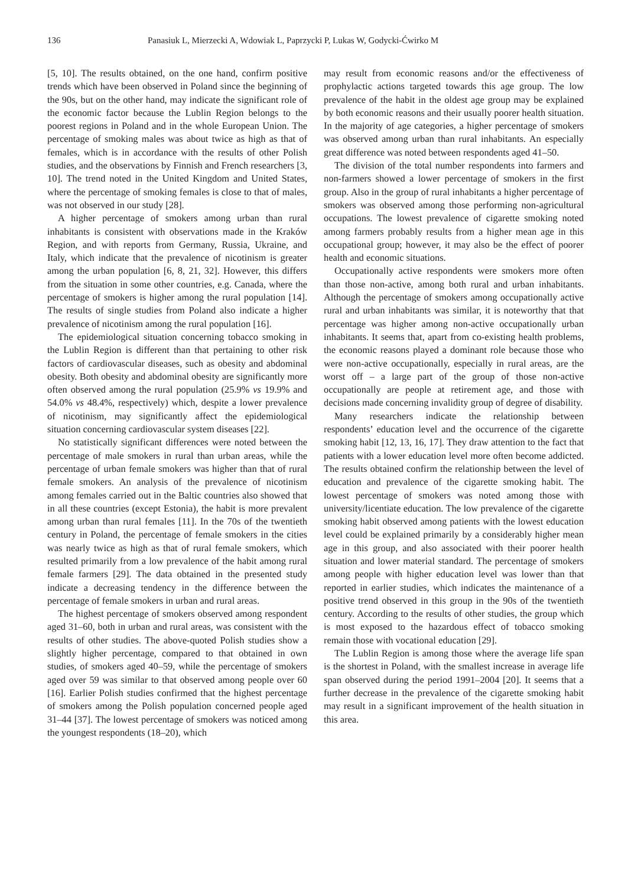136 Panasiuk L, Mierzecki A, Wdowiak L, Paprzycki P, Lukas W, Godycki-Ćwirko M
[5, 10]. The results obtained, on the one hand, confirm positive trends which have been observed in Poland since the beginning of the 90s, but on the other hand, may indicate the significant role of the economic factor because the Lublin Region belongs to the poorest regions in Poland and in the whole European Union. The percentage of smoking males was about twice as high as that of females, which is in accordance with the results of other Polish studies, and the observations by Finnish and French researchers [3, 10]. The trend noted in the United Kingdom and United States, where the percentage of smoking females is close to that of males, was not observed in our study [28].
A higher percentage of smokers among urban than rural inhabitants is consistent with observations made in the Kraków Region, and with reports from Germany, Russia, Ukraine, and Italy, which indicate that the prevalence of nicotinism is greater among the urban population [6, 8, 21, 32]. However, this differs from the situation in some other countries, e.g. Canada, where the percentage of smokers is higher among the rural population [14]. The results of single studies from Poland also indicate a higher prevalence of nicotinism among the rural population [16].
The epidemiological situation concerning tobacco smoking in the Lublin Region is different than that pertaining to other risk factors of cardiovascular diseases, such as obesity and abdominal obesity. Both obesity and abdominal obesity are significantly more often observed among the rural population (25.9% vs 19.9% and 54.0% vs 48.4%, respectively) which, despite a lower prevalence of nicotinism, may significantly affect the epidemiological situation concerning cardiovascular system diseases [22].
No statistically significant differences were noted between the percentage of male smokers in rural than urban areas, while the percentage of urban female smokers was higher than that of rural female smokers. An analysis of the prevalence of nicotinism among females carried out in the Baltic countries also showed that in all these countries (except Estonia), the habit is more prevalent among urban than rural females [11]. In the 70s of the twentieth century in Poland, the percentage of female smokers in the cities was nearly twice as high as that of rural female smokers, which resulted primarily from a low prevalence of the habit among rural female farmers [29]. The data obtained in the presented study indicate a decreasing tendency in the difference between the percentage of female smokers in urban and rural areas.
The highest percentage of smokers observed among respondent aged 31–60, both in urban and rural areas, was consistent with the results of other studies. The above-quoted Polish studies show a slightly higher percentage, compared to that obtained in own studies, of smokers aged 40–59, while the percentage of smokers aged over 59 was similar to that observed among people over 60 [16]. Earlier Polish studies confirmed that the highest percentage of smokers among the Polish population concerned people aged 31–44 [37]. The lowest percentage of smokers was noticed among the youngest respondents (18–20), which
may result from economic reasons and/or the effectiveness of prophylactic actions targeted towards this age group. The low prevalence of the habit in the oldest age group may be explained by both economic reasons and their usually poorer health situation. In the majority of age categories, a higher percentage of smokers was observed among urban than rural inhabitants. An especially great difference was noted between respondents aged 41–50.
The division of the total number respondents into farmers and non-farmers showed a lower percentage of smokers in the first group. Also in the group of rural inhabitants a higher percentage of smokers was observed among those performing non-agricultural occupations. The lowest prevalence of cigarette smoking noted among farmers probably results from a higher mean age in this occupational group; however, it may also be the effect of poorer health and economic situations.
Occupationally active respondents were smokers more often than those non-active, among both rural and urban inhabitants. Although the percentage of smokers among occupationally active rural and urban inhabitants was similar, it is noteworthy that that percentage was higher among non-active occupationally urban inhabitants. It seems that, apart from co-existing health problems, the economic reasons played a dominant role because those who were non-active occupationally, especially in rural areas, are the worst off – a large part of the group of those non-active occupationally are people at retirement age, and those with decisions made concerning invalidity group of degree of disability.
Many researchers indicate the relationship between respondents’ education level and the occurrence of the cigarette smoking habit [12, 13, 16, 17]. They draw attention to the fact that patients with a lower education level more often become addicted. The results obtained confirm the relationship between the level of education and prevalence of the cigarette smoking habit. The lowest percentage of smokers was noted among those with university/licentiate education. The low prevalence of the cigarette smoking habit observed among patients with the lowest education level could be explained primarily by a considerably higher mean age in this group, and also associated with their poorer health situation and lower material standard. The percentage of smokers among people with higher education level was lower than that reported in earlier studies, which indicates the maintenance of a positive trend observed in this group in the 90s of the twentieth century. According to the results of other studies, the group which is most exposed to the hazardous effect of tobacco smoking remain those with vocational education [29].
The Lublin Region is among those where the average life span is the shortest in Poland, with the smallest increase in average life span observed during the period 1991–2004 [20]. It seems that a further decrease in the prevalence of the cigarette smoking habit may result in a significant improvement of the health situation in this area.